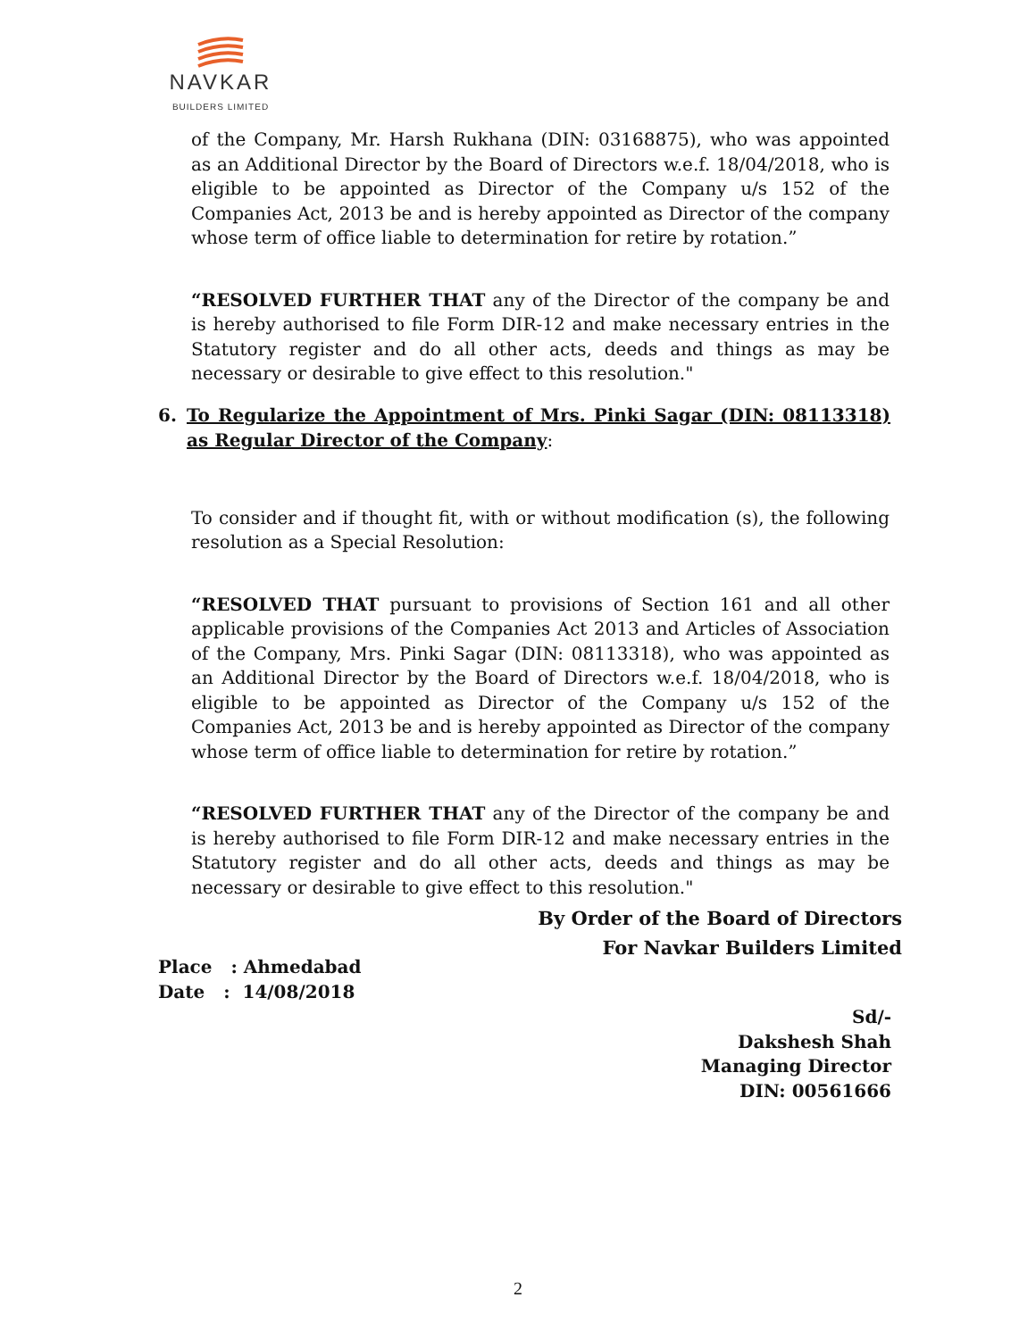NAVKAR
BUILDERS LIMITED
of the Company, Mr. Harsh Rukhana (DIN: 03168875), who was appointed as an Additional Director by the Board of Directors w.e.f. 18/04/2018, who is eligible to be appointed as Director of the Company u/s 152 of the Companies Act, 2013 be and is hereby appointed as Director of the company whose term of office liable to determination for retire by rotation.”
“RESOLVED FURTHER THAT any of the Director of the company be and is hereby authorised to file Form DIR-12 and make necessary entries in the Statutory register and do all other acts, deeds and things as may be necessary or desirable to give effect to this resolution."
To consider and if thought fit, with or without modification (s), the following resolution as a Special Resolution:
“RESOLVED THAT pursuant to provisions of Section 161 and all other applicable provisions of the Companies Act 2013 and Articles of Association of the Company, Mrs. Pinki Sagar (DIN: 08113318), who was appointed as an Additional Director by the Board of Directors w.e.f. 18/04/2018, who is eligible to be appointed as Director of the Company u/s 152 of the Companies Act, 2013 be and is hereby appointed as Director of the company whose term of office liable to determination for retire by rotation.”
“RESOLVED FURTHER THAT any of the Director of the company be and is hereby authorised to file Form DIR-12 and make necessary entries in the Statutory register and do all other acts, deeds and things as may be necessary or desirable to give effect to this resolution."
6. To Regularize the Appointment of Mrs. Pinki Sagar (DIN: 08113318) as Regular Director of the Company:
By Order of the Board of Directors
For Navkar Builders Limited
Place : Ahmedabad
Date : 14/08/2018
Sd/-
Dakshesh Shah
Managing Director
DIN: 00561666
2